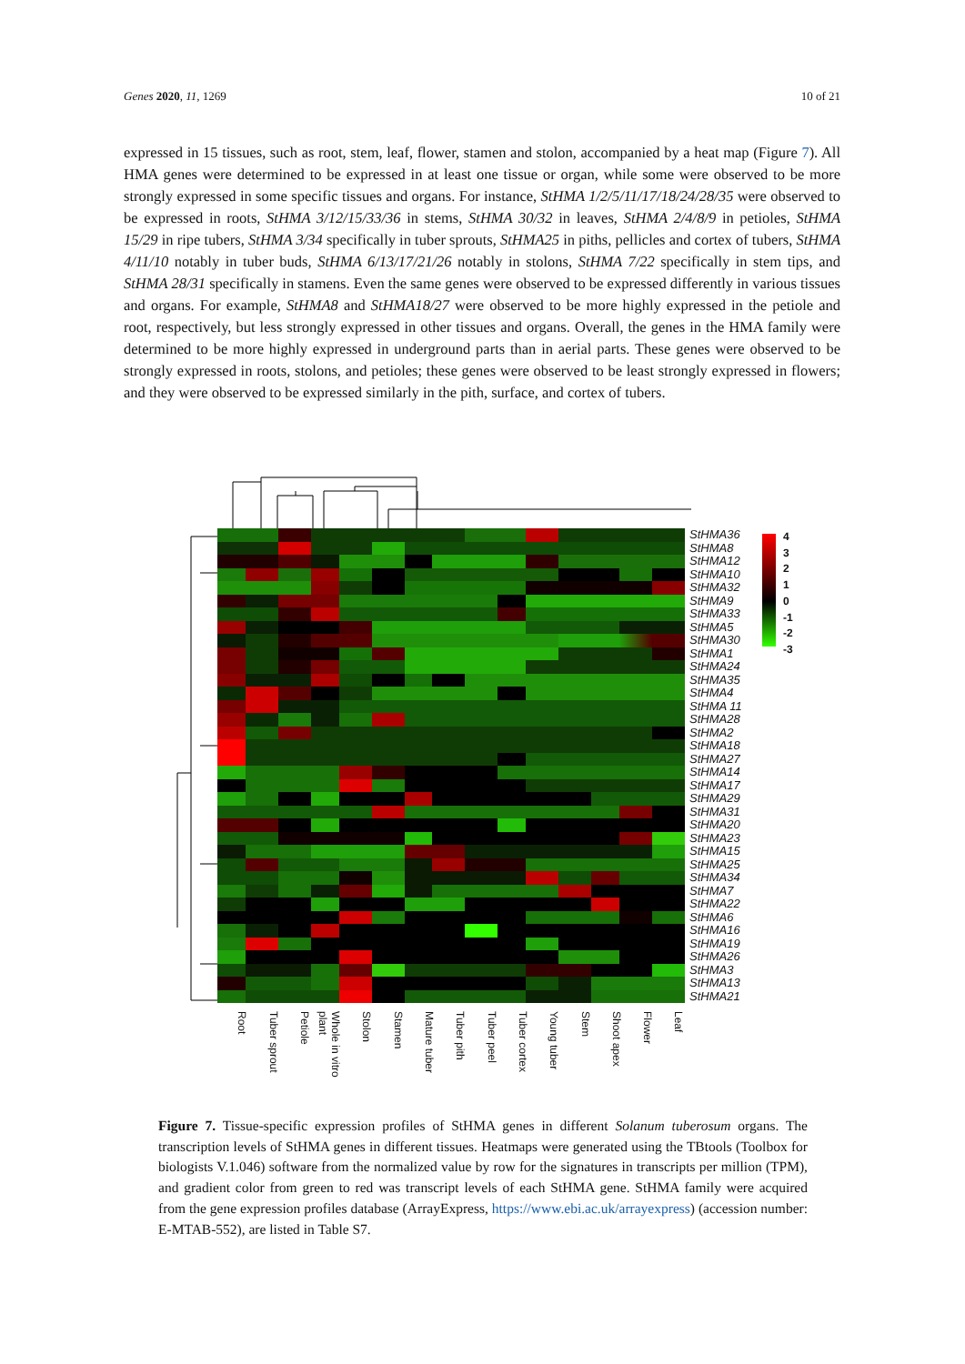Genes 2020, 11, 1269 10 of 21
expressed in 15 tissues, such as root, stem, leaf, flower, stamen and stolon, accompanied by a heat map (Figure 7). All HMA genes were determined to be expressed in at least one tissue or organ, while some were observed to be more strongly expressed in some specific tissues and organs. For instance, StHMA 1/2/5/11/17/18/24/28/35 were observed to be expressed in roots, StHMA 3/12/15/33/36 in stems, StHMA 30/32 in leaves, StHMA 2/4/8/9 in petioles, StHMA 15/29 in ripe tubers, StHMA 3/34 specifically in tuber sprouts, StHMA25 in piths, pellicles and cortex of tubers, StHMA 4/11/10 notably in tuber buds, StHMA 6/13/17/21/26 notably in stolons, StHMA 7/22 specifically in stem tips, and StHMA 28/31 specifically in stamens. Even the same genes were observed to be expressed differently in various tissues and organs. For example, StHMA8 and StHMA18/27 were observed to be more highly expressed in the petiole and root, respectively, but less strongly expressed in other tissues and organs. Overall, the genes in the HMA family were determined to be more highly expressed in underground parts than in aerial parts. These genes were observed to be strongly expressed in roots, stolons, and petioles; these genes were observed to be least strongly expressed in flowers; and they were observed to be expressed similarly in the pith, surface, and cortex of tubers.
StHMA36
StHMA8
StHMA12
StHMA10
StHMA32
StHMA9
StHMA33
StHMA5
StHMA30
StHMA1
StHMA24
StHMA35
StHMA4
StHMA 11
StHMA28
StHMA2
StHMA18
StHMA27
StHMA14
StHMA17
StHMA29
StHMA31
StHMA20
StHMA23
StHMA15
StHMA25
StHMA34
StHMA7
StHMA22
StHMA6
StHMA16
StHMA19
StHMA26
StHMA3
StHMA13
StHMA21
4
3
2
1
0
-1
-2
-3
Root Tuber sprout Petiole Whole in vitro plant Stolon Stamen Mature tuber Tuber pith Tuber peel Tuber cortex Young tuber Stem Shoot apex Flower Leaf
Figure 7. Tissue-specific expression profiles of StHMA genes in different Solanum tuberosum organs. The transcription levels of StHMA genes in different tissues. Heatmaps were generated using the TBtools (Toolbox for biologists V.1.046) software from the normalized value by row for the signatures in transcripts per million (TPM), and gradient color from green to red was transcript levels of each StHMA gene. StHMA family were acquired from the gene expression profiles database (ArrayExpress, https://www.ebi.ac.uk/arrayexpress) (accession number: E-MTAB-552), are listed in Table S7.